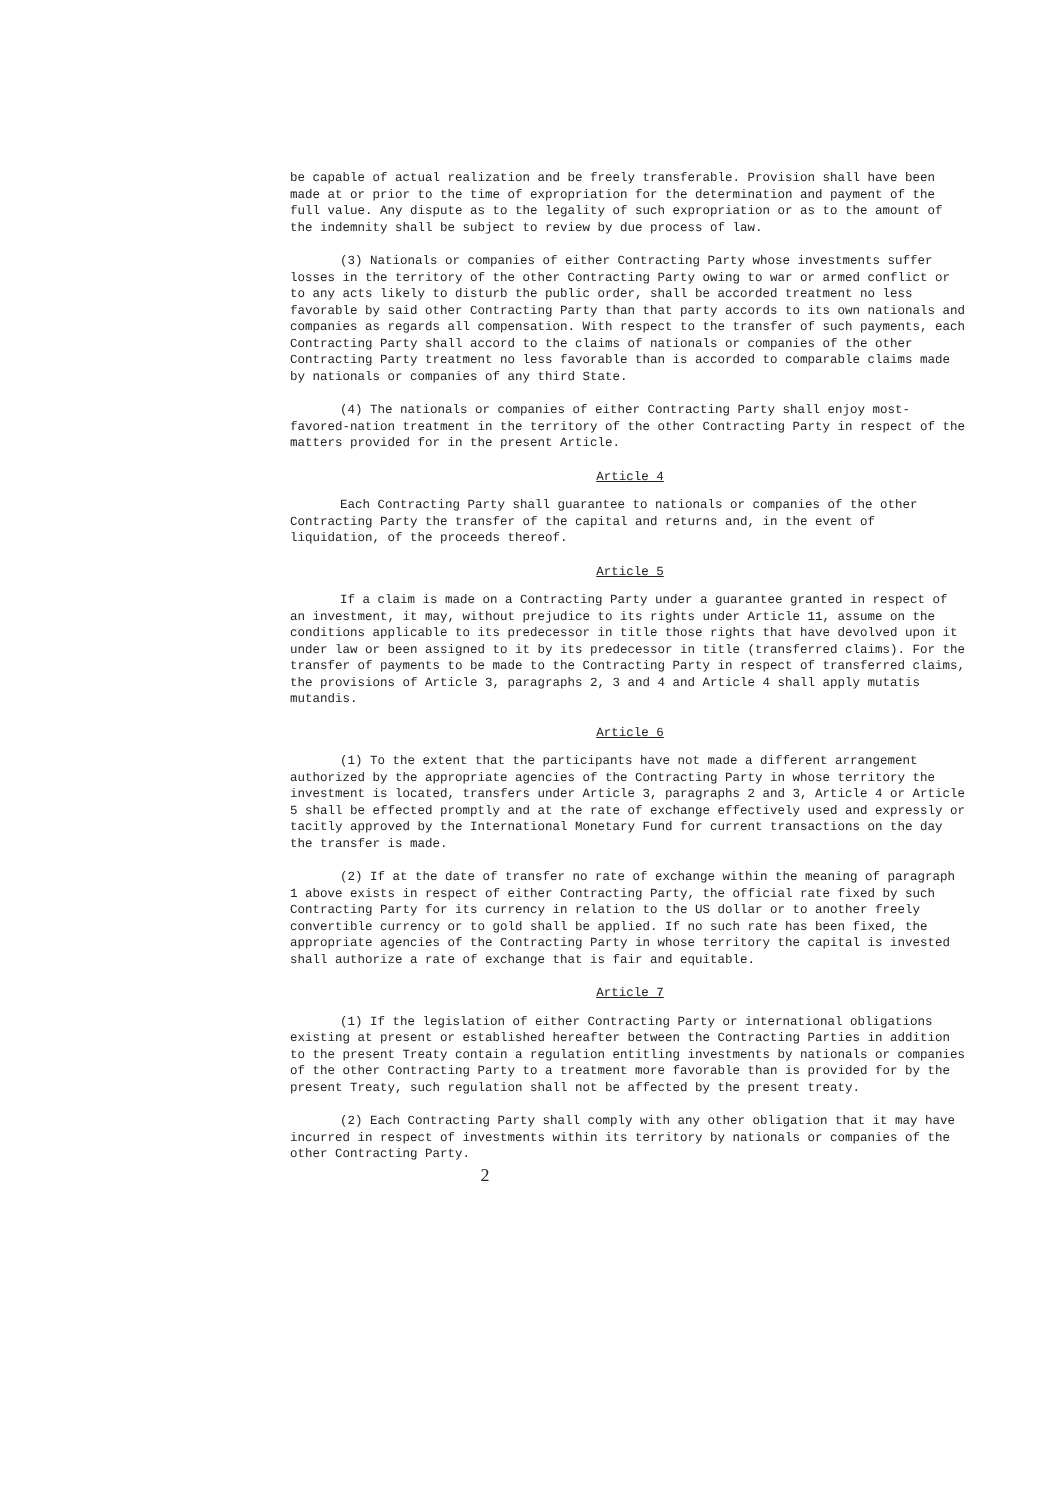be capable of actual realization and be freely transferable. Provision shall have been made at or prior to the time of expropriation for the determination and payment of the full value. Any dispute as to the legality of such expropriation or as to the amount of the indemnity shall be subject to review by due process of law.
(3) Nationals or companies of either Contracting Party whose investments suffer losses in the territory of the other Contracting Party owing to war or armed conflict or to any acts likely to disturb the public order, shall be accorded treatment no less favorable by said other Contracting Party than that party accords to its own nationals and companies as regards all compensation. With respect to the transfer of such payments, each Contracting Party shall accord to the claims of nationals or companies of the other Contracting Party treatment no less favorable than is accorded to comparable claims made by nationals or companies of any third State.
(4) The nationals or companies of either Contracting Party shall enjoy most-favored-nation treatment in the territory of the other Contracting Party in respect of the matters provided for in the present Article.
Article 4
Each Contracting Party shall guarantee to nationals or companies of the other Contracting Party the transfer of the capital and returns and, in the event of liquidation, of the proceeds thereof.
Article 5
If a claim is made on a Contracting Party under a guarantee granted in respect of an investment, it may, without prejudice to its rights under Article 11, assume on the conditions applicable to its predecessor in title those rights that have devolved upon it under law or been assigned to it by its predecessor in title (transferred claims). For the transfer of payments to be made to the Contracting Party in respect of transferred claims, the provisions of Article 3, paragraphs 2, 3 and 4 and Article 4 shall apply mutatis mutandis.
Article 6
(1) To the extent that the participants have not made a different arrangement authorized by the appropriate agencies of the Contracting Party in whose territory the investment is located, transfers under Article 3, paragraphs 2 and 3, Article 4 or Article 5 shall be effected promptly and at the rate of exchange effectively used and expressly or tacitly approved by the International Monetary Fund for current transactions on the day the transfer is made.
(2) If at the date of transfer no rate of exchange within the meaning of paragraph 1 above exists in respect of either Contracting Party, the official rate fixed by such Contracting Party for its currency in relation to the US dollar or to another freely convertible currency or to gold shall be applied. If no such rate has been fixed, the appropriate agencies of the Contracting Party in whose territory the capital is invested shall authorize a rate of exchange that is fair and equitable.
Article 7
(1) If the legislation of either Contracting Party or international obligations existing at present or established hereafter between the Contracting Parties in addition to the present Treaty contain a regulation entitling investments by nationals or companies of the other Contracting Party to a treatment more favorable than is provided for by the present Treaty, such regulation shall not be affected by the present treaty.
(2) Each Contracting Party shall comply with any other obligation that it may have incurred in respect of investments within its territory by nationals or companies of the other Contracting Party.
2